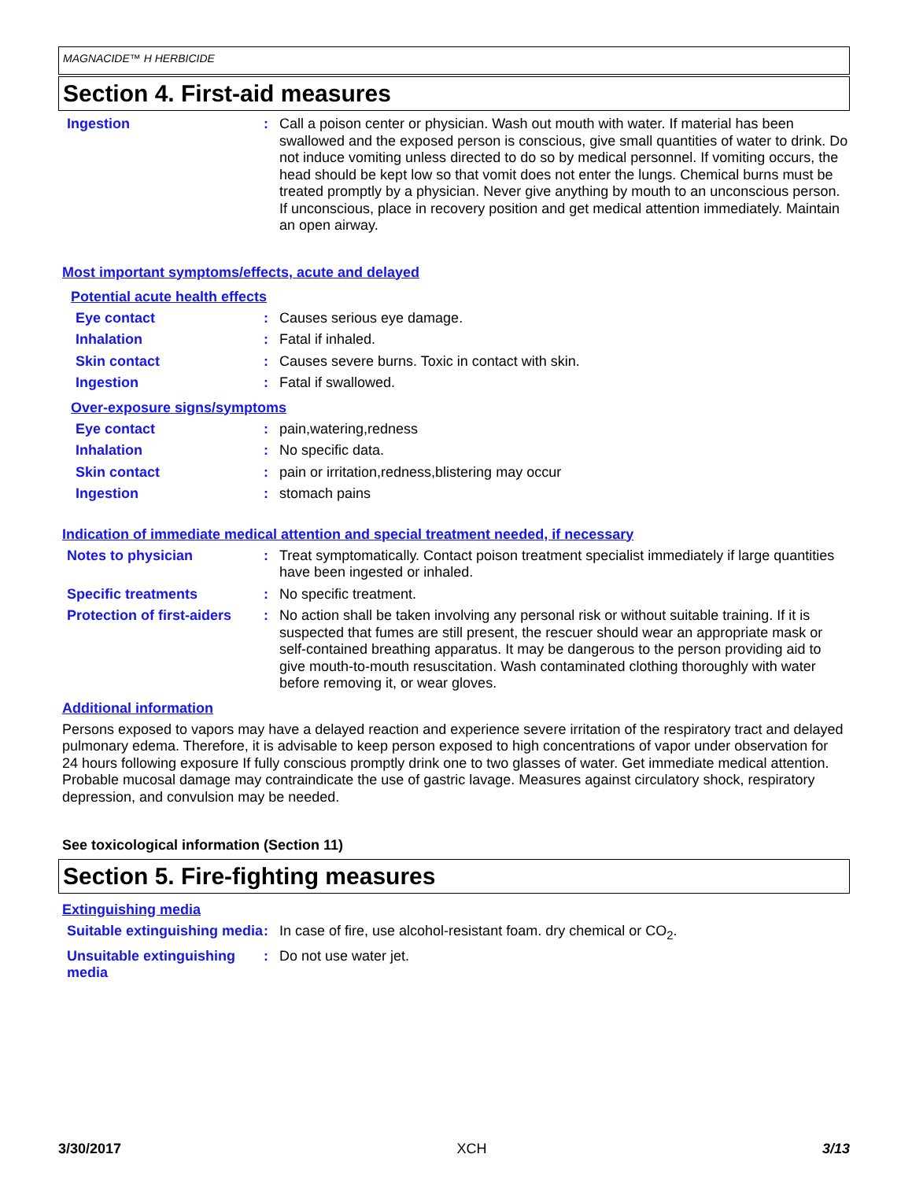MAGNACIDE™ H HERBICIDE
Section 4. First-aid measures
Ingestion : Call a poison center or physician. Wash out mouth with water. If material has been swallowed and the exposed person is conscious, give small quantities of water to drink. Do not induce vomiting unless directed to do so by medical personnel. If vomiting occurs, the head should be kept low so that vomit does not enter the lungs. Chemical burns must be treated promptly by a physician. Never give anything by mouth to an unconscious person. If unconscious, place in recovery position and get medical attention immediately. Maintain an open airway.
Most important symptoms/effects, acute and delayed
Potential acute health effects
Eye contact : Causes serious eye damage.
Inhalation : Fatal if inhaled.
Skin contact : Causes severe burns. Toxic in contact with skin.
Ingestion : Fatal if swallowed.
Over-exposure signs/symptoms
Eye contact : pain,watering,redness
Inhalation : No specific data.
Skin contact : pain or irritation,redness,blistering may occur
Ingestion : stomach pains
Indication of immediate medical attention and special treatment needed, if necessary
Notes to physician : Treat symptomatically. Contact poison treatment specialist immediately if large quantities have been ingested or inhaled.
Specific treatments : No specific treatment.
Protection of first-aiders
: No action shall be taken involving any personal risk or without suitable training. If it is suspected that fumes are still present, the rescuer should wear an appropriate mask or self-contained breathing apparatus. It may be dangerous to the person providing aid to give mouth-to-mouth resuscitation. Wash contaminated clothing thoroughly with water before removing it, or wear gloves.
Additional information
Persons exposed to vapors may have a delayed reaction and experience severe irritation of the respiratory tract and delayed pulmonary edema. Therefore, it is advisable to keep person exposed to high concentrations of vapor under observation for 24 hours following exposure If fully conscious promptly drink one to two glasses of water. Get immediate medical attention. Probable mucosal damage may contraindicate the use of gastric lavage. Measures against circulatory shock, respiratory depression, and convulsion may be needed.
See toxicological information (Section 11)
Section 5. Fire-fighting measures
Extinguishing media
Suitable extinguishing media
: In case of fire, use alcohol-resistant foam. dry chemical or CO<sub>2</sub>.
Unsuitable extinguishing media
: Do not use water jet.
3/30/2017 XCH 3/13